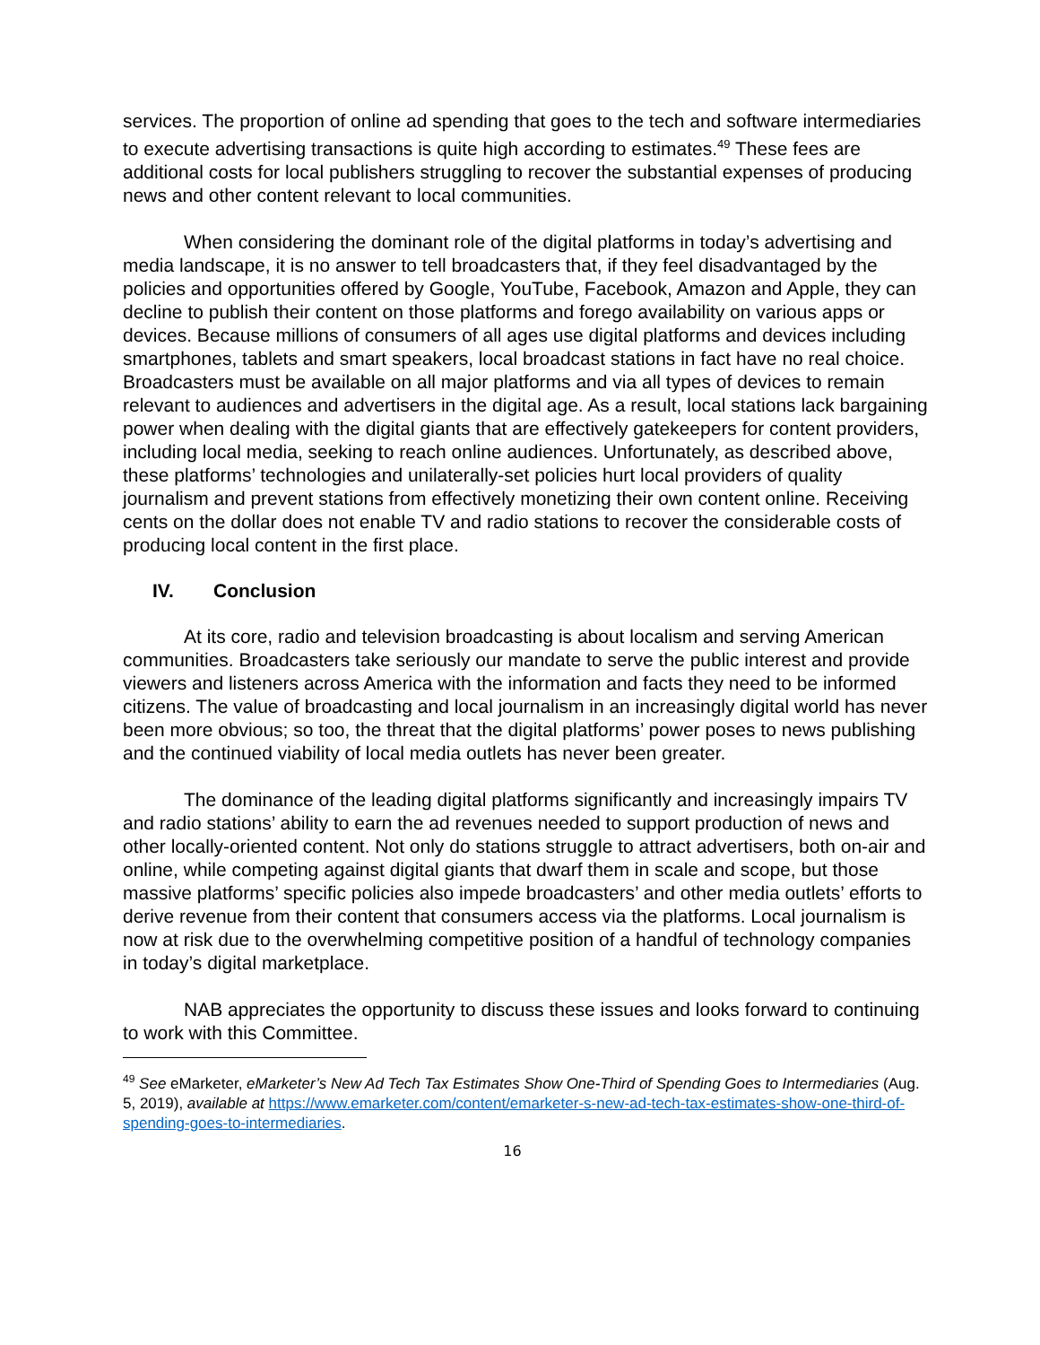services. The proportion of online ad spending that goes to the tech and software intermediaries to execute advertising transactions is quite high according to estimates.<sup>49</sup> These fees are additional costs for local publishers struggling to recover the substantial expenses of producing news and other content relevant to local communities.
When considering the dominant role of the digital platforms in today’s advertising and media landscape, it is no answer to tell broadcasters that, if they feel disadvantaged by the policies and opportunities offered by Google, YouTube, Facebook, Amazon and Apple, they can decline to publish their content on those platforms and forego availability on various apps or devices. Because millions of consumers of all ages use digital platforms and devices including smartphones, tablets and smart speakers, local broadcast stations in fact have no real choice. Broadcasters must be available on all major platforms and via all types of devices to remain relevant to audiences and advertisers in the digital age. As a result, local stations lack bargaining power when dealing with the digital giants that are effectively gatekeepers for content providers, including local media, seeking to reach online audiences. Unfortunately, as described above, these platforms’ technologies and unilaterally-set policies hurt local providers of quality journalism and prevent stations from effectively monetizing their own content online. Receiving cents on the dollar does not enable TV and radio stations to recover the considerable costs of producing local content in the first place.
IV. Conclusion
At its core, radio and television broadcasting is about localism and serving American communities. Broadcasters take seriously our mandate to serve the public interest and provide viewers and listeners across America with the information and facts they need to be informed citizens. The value of broadcasting and local journalism in an increasingly digital world has never been more obvious; so too, the threat that the digital platforms’ power poses to news publishing and the continued viability of local media outlets has never been greater.
The dominance of the leading digital platforms significantly and increasingly impairs TV and radio stations’ ability to earn the ad revenues needed to support production of news and other locally-oriented content. Not only do stations struggle to attract advertisers, both on-air and online, while competing against digital giants that dwarf them in scale and scope, but those massive platforms’ specific policies also impede broadcasters’ and other media outlets’ efforts to derive revenue from their content that consumers access via the platforms. Local journalism is now at risk due to the overwhelming competitive position of a handful of technology companies in today’s digital marketplace.
NAB appreciates the opportunity to discuss these issues and looks forward to continuing to work with this Committee.
<sup>49</sup> See eMarketer, eMarketer’s New Ad Tech Tax Estimates Show One-Third of Spending Goes to Intermediaries (Aug. 5, 2019), available at https://www.emarketer.com/content/emarketer-s-new-ad-tech-tax-estimates-show-one-third-of-spending-goes-to-intermediaries.
16